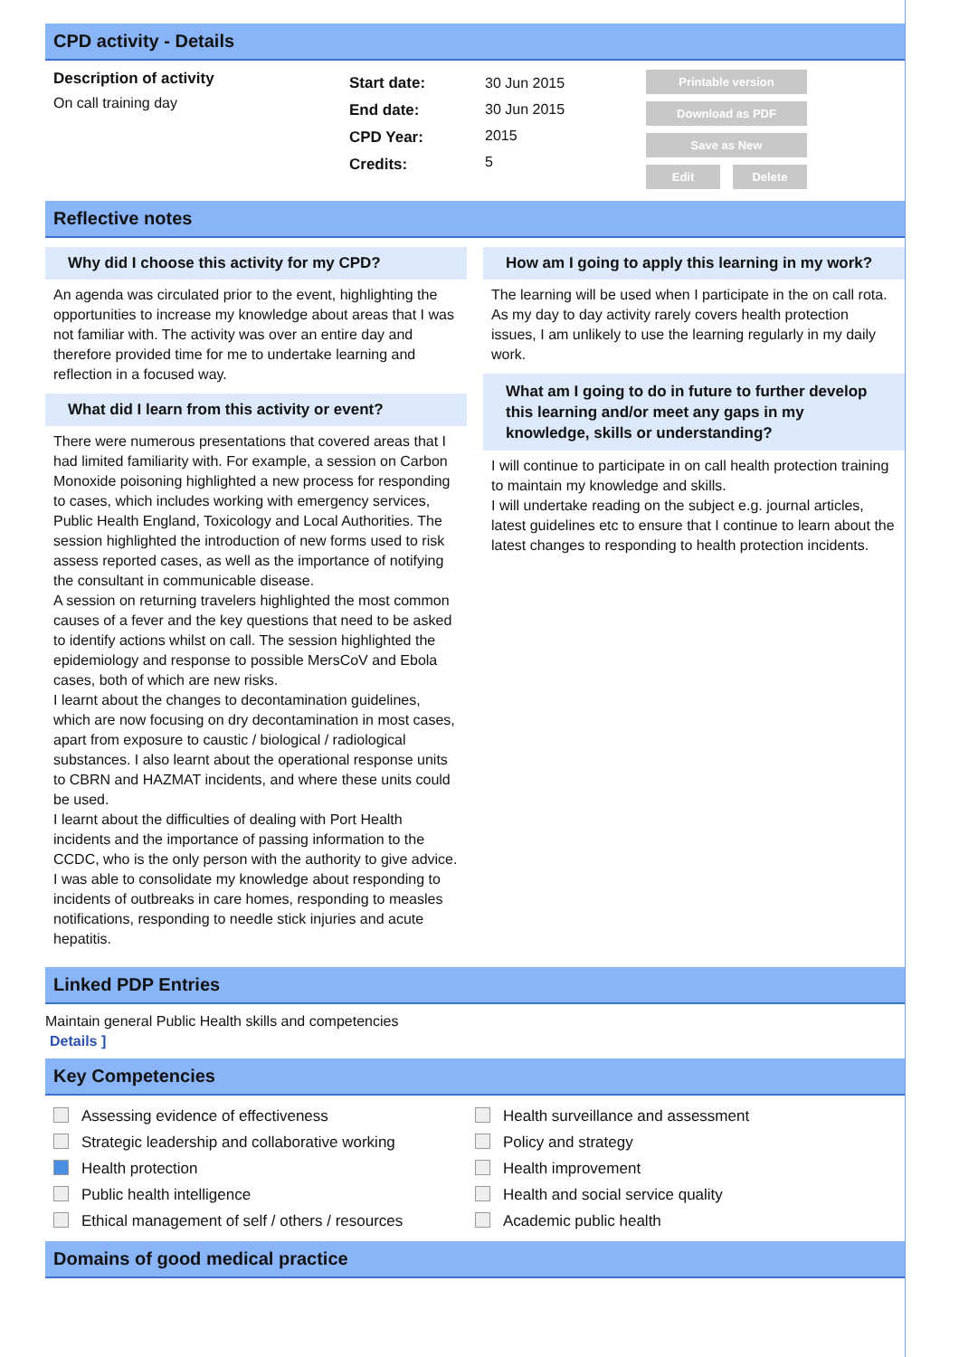CPD activity - Details
Description of activity
On call training day
Start date:
End date:
CPD Year:
Credits:
30 Jun 2015
30 Jun 2015
2015
5
Printable version
Download as PDF
Save as New
Edit Delete
Reflective notes
Why did I choose this activity for my CPD?
An agenda was circulated prior to the event, highlighting the opportunities to increase my knowledge about areas that I was not familiar with. The activity was over an entire day and therefore provided time for me to undertake learning and reflection in a focused way.
What did I learn from this activity or event?
There were numerous presentations that covered areas that I had limited familiarity with. For example, a session on Carbon Monoxide poisoning highlighted a new process for responding to cases, which includes working with emergency services, Public Health England, Toxicology and Local Authorities. The session highlighted the introduction of new forms used to risk assess reported cases, as well as the importance of notifying the consultant in communicable disease.
A session on returning travelers highlighted the most common causes of a fever and the key questions that need to be asked to identify actions whilst on call. The session highlighted the epidemiology and response to possible MersCoV and Ebola cases, both of which are new risks.
I learnt about the changes to decontamination guidelines, which are now focusing on dry decontamination in most cases, apart from exposure to caustic / biological / radiological substances. I also learnt about the operational response units to CBRN and HAZMAT incidents, and where these units could be used.
I learnt about the difficulties of dealing with Port Health incidents and the importance of passing information to the CCDC, who is the only person with the authority to give advice.
I was able to consolidate my knowledge about responding to incidents of outbreaks in care homes, responding to measles notifications, responding to needle stick injuries and acute hepatitis.
How am I going to apply this learning in my work?
The learning will be used when I participate in the on call rota. As my day to day activity rarely covers health protection issues, I am unlikely to use the learning regularly in my daily work.
What am I going to do in future to further develop this learning and/or meet any gaps in my knowledge, skills or understanding?
I will continue to participate in on call health protection training to maintain my knowledge and skills.
I will undertake reading on the subject e.g. journal articles, latest guidelines etc to ensure that I continue to learn about the latest changes to responding to health protection incidents.
Linked PDP Entries
Maintain general Public Health skills and competencies
Details ]
Key Competencies
Assessing evidence of effectiveness
Strategic leadership and collaborative working
Health protection
Public health intelligence
Ethical management of self / others / resources
Health surveillance and assessment
Policy and strategy
Health improvement
Health and social service quality
Academic public health
Domains of good medical practice